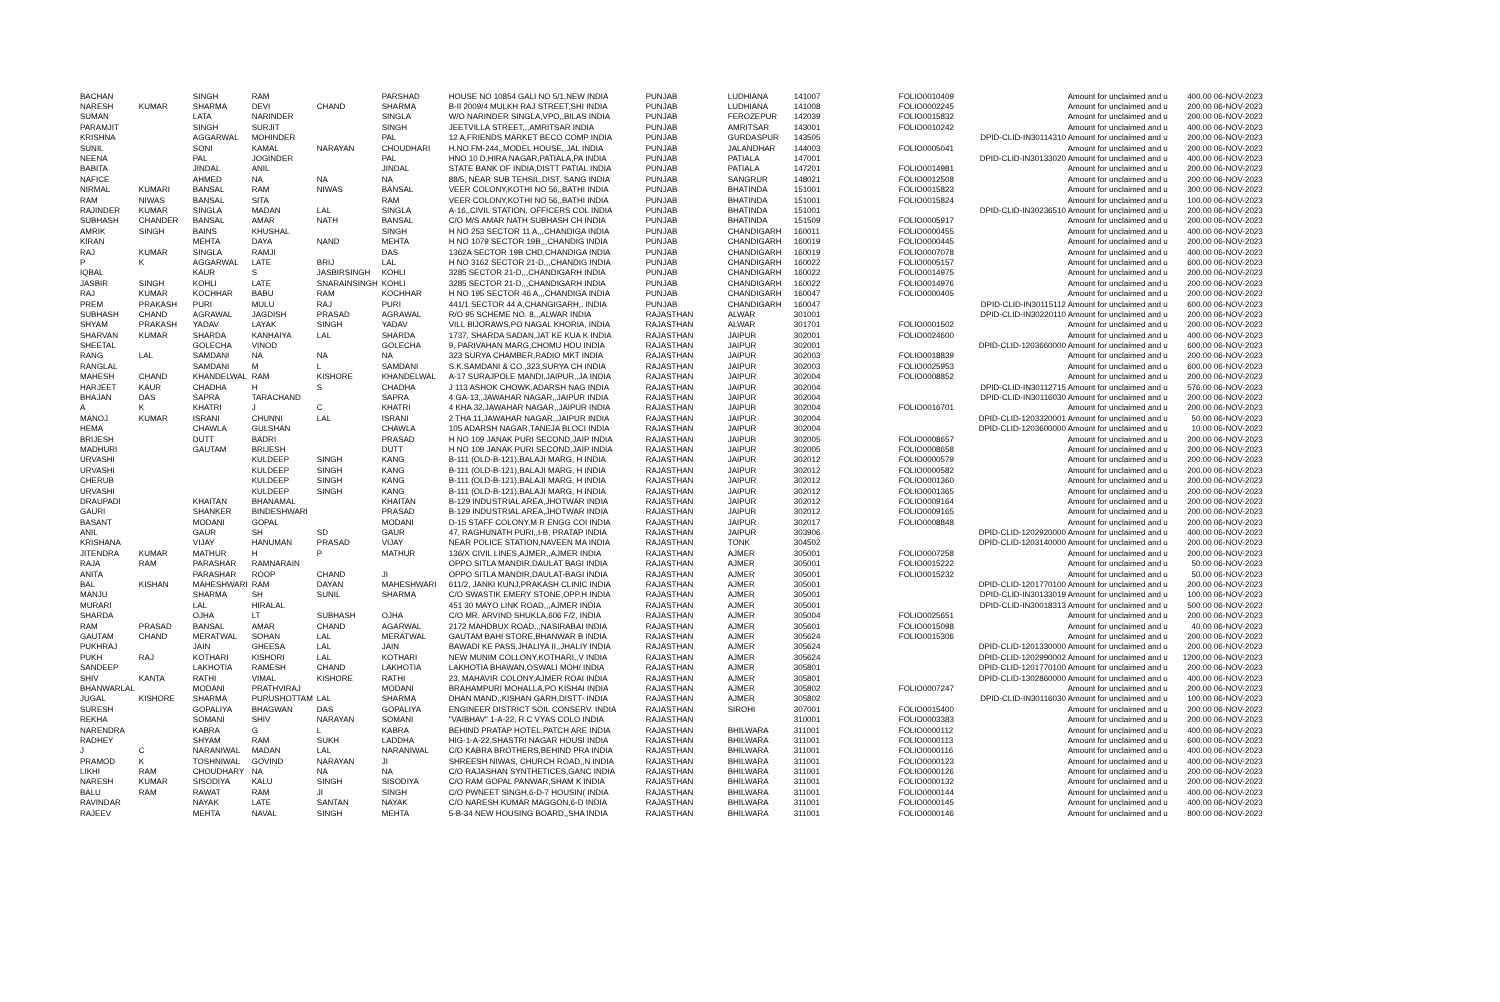| BACHAN | | SINGH | RAM | | PARSHAD | HOUSE NO 10854 GALI NO 5/1,NEW INDIA | PUNJAB | LUDHIANA | 141007 | FOLIO0010409 | Amount for unclaimed and u | 400.00 06-NOV-2023 |
| NARESH | KUMAR | SHARMA | DEVI | CHAND | SHARMA | B-II 2009/4 MULKH RAJ STREET,SHI INDIA | PUNJAB | LUDHIANA | 141008 | FOLIO0002245 | Amount for unclaimed and u | 200.00 06-NOV-2023 |
| SUMAN | | LATA | NARINDER | | SINGLA | W/O NARINDER SINGLA,VPO,,BILAS INDIA | PUNJAB | FEROZEPUR | 142039 | FOLIO0015832 | Amount for unclaimed and u | 200.00 06-NOV-2023 |
| PARAMJIT | | SINGH | SURJIT | | SINGH | JEETVILLA STREET,,,AMRITSAR INDIA | PUNJAB | AMRITSAR | 143001 | FOLIO0010242 | Amount for unclaimed and u | 400.00 06-NOV-2023 |
| KRISHNA | | AGGARWAL | MOHINDER | | PAL | 12 A,FRIENDS MARKET BECO COMP INDIA | PUNJAB | GURDASPUR | 143505 | | DPID-CLID-IN30114310 Amount for unclaimed and u | 200.00 06-NOV-2023 |
| SUNIL | | SONI | KAMAL | NARAYAN | CHOUDHARI | H.NO.FM-244,,MODEL HOUSE,,JAL INDIA | PUNJAB | JALANDHAR | 144003 | FOLIO0005041 | Amount for unclaimed and u | 200.00 06-NOV-2023 |
| NEENA | | PAL | JOGINDER | | PAL | HNO 10 D,HIRA NAGAR,PATIALA,PA INDIA | PUNJAB | PATIALA | 147001 | | DPID-CLID-IN30133020 Amount for unclaimed and u | 400.00 06-NOV-2023 |
| BABITA | | JINDAL | ANIL | | JINDAL | STATE BANK OF INDIA,DISTT PATIAL INDIA | PUNJAB | PATIALA | 147201 | FOLIO0014981 | Amount for unclaimed and u | 200.00 06-NOV-2023 |
| NAFICE | | AHMED | NA | NA | NA | 88/5, NEAR SUB TEHSIL,DIST. SANG INDIA | PUNJAB | SANGRUR | 148021 | FOLIO0012508 | Amount for unclaimed and u | 200.00 06-NOV-2023 |
| NIRMAL | KUMARI | BANSAL | RAM | NIWAS | BANSAL | VEER COLONY,KOTHI NO 56,,BATHI INDIA | PUNJAB | BHATINDA | 151001 | FOLIO0015823 | Amount for unclaimed and u | 300.00 06-NOV-2023 |
| RAM | NIWAS | BANSAL | SITA | | RAM | VEER COLONY,KOTHI NO 56,,BATHI INDIA | PUNJAB | BHATINDA | 151001 | FOLIO0015824 | Amount for unclaimed and u | 100.00 06-NOV-2023 |
| RAJINDER | KUMAR | SINGLA | MADAN | LAL | SINGLA | A-16,,CIVIL STATION, OFFICERS COL INDIA | PUNJAB | BHATINDA | 151001 | | DPID-CLID-IN30236510 Amount for unclaimed and u | 200.00 06-NOV-2023 |
| SUBHASH | CHANDER | BANSAL | AMAR | NATH | BANSAL | C/O M/S AMAR NATH SUBHASH CH INDIA | PUNJAB | BHATINDA | 151509 | FOLIO0005917 | Amount for unclaimed and u | 200.00 06-NOV-2023 |
| AMRIK | SINGH | BAINS | KHUSHAL | | SINGH | H NO 253 SECTOR 11 A,,,CHANDIGA INDIA | PUNJAB | CHANDIGARH | 160011 | FOLIO0000455 | Amount for unclaimed and u | 400.00 06-NOV-2023 |
| KIRAN | | MEHTA | DAYA | NAND | MEHTA | H NO 1079 SECTOR 19B,,,CHANDIG INDIA | PUNJAB | CHANDIGARH | 160019 | FOLIO0000445 | Amount for unclaimed and u | 200.00 06-NOV-2023 |
| RAJ | KUMAR | SINGLA | RAMJI | | DAS | 1362A SECTOR 19B CHD,CHANDIGA INDIA | PUNJAB | CHANDIGARH | 160019 | FOLIO0007078 | Amount for unclaimed and u | 400.00 06-NOV-2023 |
| P | K | AGGARWAL | LATE | BRIJ | LAL | H NO 3162 SECTOR 21-D,,,CHANDIG INDIA | PUNJAB | CHANDIGARH | 160022 | FOLIO0005157 | Amount for unclaimed and u | 600.00 06-NOV-2023 |
| IQBAL | | KAUR | S | JASBIRSINGH | KOHLI | 3285 SECTOR 21-D,,,CHANDIGARH INDIA | PUNJAB | CHANDIGARH | 160022 | FOLIO0014975 | Amount for unclaimed and u | 200.00 06-NOV-2023 |
| JASBIR | SINGH | KOHLI | LATE | SNARAINSINGH | KOHLI | 3285 SECTOR 21-D,,,CHANDIGARH INDIA | PUNJAB | CHANDIGARH | 160022 | FOLIO0014976 | Amount for unclaimed and u | 200.00 06-NOV-2023 |
| RAJ | KUMAR | KOCHHAR | BABU | RAM | KOCHHAR | H NO 195 SECTOR 46 A,,,CHANDIGA INDIA | PUNJAB | CHANDIGARH | 160047 | FOLIO0000405 | Amount for unclaimed and u | 200.00 06-NOV-2023 |
| PREM | PRAKASH | PURI | MULU | RAJ | PURI | 441/1 SECTOR 44 A,CHANGIGARH,, INDIA | PUNJAB | CHANDIGARH | 160047 | | DPID-CLID-IN30115112 Amount for unclaimed and u | 600.00 06-NOV-2023 |
| SUBHASH | CHAND | AGRAWAL | JAGDISH | PRASAD | AGRAWAL | R/O 95 SCHEME NO. 8,,,ALWAR INDIA | RAJASTHAN | ALWAR | 301001 | | DPID-CLID-IN30220110 Amount for unclaimed and u | 200.00 06-NOV-2023 |
| SHYAM | PRAKASH | YADAV | LAYAK | SINGH | YADAV | VILL BIJORAWS,PO NAGAL KHORIA, INDIA | RAJASTHAN | ALWAR | 301701 | FOLIO0001502 | Amount for unclaimed and u | 200.00 06-NOV-2023 |
| SHARVAN | KUMAR | SHARDA | KANHAIYA | LAL | SHARDA | 1737, SHARDA SADAN,JAT KE KUA K INDIA | RAJASTHAN | JAIPUR | 302001 | FOLIO0024600 | Amount for unclaimed and u | 400.00 06-NOV-2023 |
| SHEETAL | | GOLECHA | VINOD | | GOLECHA | 9, PARIVAHAN MARG,CHOMU HOU INDIA | RAJASTHAN | JAIPUR | 302001 | | DPID-CLID-1203660000 Amount for unclaimed and u | 600.00 06-NOV-2023 |
| RANG | LAL | SAMDANI | NA | NA | NA | 323 SURYA CHAMBER,RADIO MKT INDIA | RAJASTHAN | JAIPUR | 302003 | FOLIO0018839 | Amount for unclaimed and u | 200.00 06-NOV-2023 |
| RANGLAL | | SAMDANI | M | L | SAMDANI | S.K.SAMDANI & CO.,323,SURYA CH INDIA | RAJASTHAN | JAIPUR | 302003 | FOLIO0025953 | Amount for unclaimed and u | 600.00 06-NOV-2023 |
| MAHESH | CHAND | KHANDELWAL | RAM | KISHORE | KHANDELWAL | A-17 SURAJPOLE MANDI,JAIPUR,,JA INDIA | RAJASTHAN | JAIPUR | 302004 | FOLIO0008852 | Amount for unclaimed and u | 200.00 06-NOV-2023 |
| HARJEET | KAUR | CHADHA | H | S | CHADHA | J 113 ASHOK CHOWK,ADARSH NAG INDIA | RAJASTHAN | JAIPUR | 302004 | | DPID-CLID-IN30112715 Amount for unclaimed and u | 576.00 06-NOV-2023 |
| BHAJAN | DAS | SAPRA | TARACHAND | | SAPRA | 4 GA-13,,JAWAHAR NAGAR,,JAIPUR INDIA | RAJASTHAN | JAIPUR | 302004 | | DPID-CLID-IN30116030 Amount for unclaimed and u | 200.00 06-NOV-2023 |
| A | K | KHATRI | J | C | KHATRI | 4 KHA 32,JAWAHAR NAGAR,,JAIPUR INDIA | RAJASTHAN | JAIPUR | 302004 | FOLIO0016701 | Amount for unclaimed and u | 200.00 06-NOV-2023 |
| MANOJ | KUMAR | ISRANI | CHUNNI | LAL | ISRANI | 2 THA 11,JAWAHAR NAGAR,,JAIPUR INDIA | RAJASTHAN | JAIPUR | 302004 | | DPID-CLID-1203320001 Amount for unclaimed and u | 50.00 06-NOV-2023 |
| HEMA | | CHAWLA | GULSHAN | | CHAWLA | 105 ADARSH NAGAR,TANEJA BLOCI INDIA | RAJASTHAN | JAIPUR | 302004 | | DPID-CLID-1203600000 Amount for unclaimed and u | 10.00 06-NOV-2023 |
| BRIJESH | | DUTT | BADRI | | PRASAD | H NO 109 JANAK PURI SECOND,JAIP INDIA | RAJASTHAN | JAIPUR | 302005 | FOLIO0008657 | Amount for unclaimed and u | 200.00 06-NOV-2023 |
| MADHURI | | GAUTAM | BRIJESH | | DUTT | H NO 109 JANAK PURI SECOND,JAIP INDIA | RAJASTHAN | JAIPUR | 302005 | FOLIO0008658 | Amount for unclaimed and u | 200.00 06-NOV-2023 |
| URVASHI | | | KULDEEP | SINGH | KANG | B-111 (OLD-B-121),BALAJI MARG, H INDIA | RAJASTHAN | JAIPUR | 302012 | FOLIO0000579 | Amount for unclaimed and u | 200.00 06-NOV-2023 |
| URVASHI | | | KULDEEP | SINGH | KANG | B-111 (OLD-B-121),BALAJI MARG, H INDIA | RAJASTHAN | JAIPUR | 302012 | FOLIO0000582 | Amount for unclaimed and u | 200.00 06-NOV-2023 |
| CHERUB | | | KULDEEP | SINGH | KANG | B-111 (OLD-B-121),BALAJI MARG, H INDIA | RAJASTHAN | JAIPUR | 302012 | FOLIO0001360 | Amount for unclaimed and u | 200.00 06-NOV-2023 |
| URVASHI | | | KULDEEP | SINGH | KANG | B-111 (OLD-B-121),BALAJI MARG, H INDIA | RAJASTHAN | JAIPUR | 302012 | FOLIO0001365 | Amount for unclaimed and u | 200.00 06-NOV-2023 |
| DRAUPADI | | KHAITAN | BHANAMAL | | KHAITAN | B-129 INDUSTRIAL AREA,JHOTWAR INDIA | RAJASTHAN | JAIPUR | 302012 | FOLIO0009164 | Amount for unclaimed and u | 200.00 06-NOV-2023 |
| GAURI | | SHANKER | BINDESHWARI | | PRASAD | B-129 INDUSTRIAL AREA,JHOTWAR INDIA | RAJASTHAN | JAIPUR | 302012 | FOLIO0009165 | Amount for unclaimed and u | 200.00 06-NOV-2023 |
| BASANT | | MODANI | GOPAL | | MODANI | D-15 STAFF COLONY,M R ENGG COI INDIA | RAJASTHAN | JAIPUR | 302017 | FOLIO0008848 | Amount for unclaimed and u | 200.00 06-NOV-2023 |
| ANIL | | GAUR | SH | SD | GAUR | 47, RAGHUNATH PURI,,I-B, PRATAP INDIA | RAJASTHAN | JAIPUR | 303906 | | DPID-CLID-1202920000 Amount for unclaimed and u | 400.00 06-NOV-2023 |
| KRISHANA | | VIJAY | HANUMAN | PRASAD | VIJAY | NEAR POLICE STATION,NAVEEN MA INDIA | RAJASTHAN | TONK | 304502 | | DPID-CLID-1203140000 Amount for unclaimed and u | 200.00 06-NOV-2023 |
| JITENDRA | KUMAR | MATHUR | H | P | MATHUR | 136/X CIVIL LINES,AJMER,,AJMER INDIA | RAJASTHAN | AJMER | 305001 | FOLIO0007258 | Amount for unclaimed and u | 200.00 06-NOV-2023 |
| RAJA | RAM | PARASHAR | RAMNARAIN | | | OPPO SITLA MANDIR,DAULAT BAGI INDIA | RAJASTHAN | AJMER | 305001 | FOLIO0015222 | Amount for unclaimed and u | 50.00 06-NOV-2023 |
| ANITA | | PARASHAR | ROOP | CHAND | JI | OPPO SITLA MANDIR,DAULAT-BAGI INDIA | RAJASTHAN | AJMER | 305001 | FOLIO0015232 | Amount for unclaimed and u | 50.00 06-NOV-2023 |
| BAL | KISHAN | MAHESHWARI | RAM | DAYAN | MAHESHWARI | 611/2, JANKI KUNJ,PRAKASH CLINIC INDIA | RAJASTHAN | AJMER | 305001 | | DPID-CLID-1201770100 Amount for unclaimed and u | 200.00 06-NOV-2023 |
| MANJU | | SHARMA | SH | SUNIL | SHARMA | C/O SWASTIK EMERY STONE,OPP.H INDIA | RAJASTHAN | AJMER | 305001 | | DPID-CLID-IN30133019 Amount for unclaimed and u | 100.00 06-NOV-2023 |
| MURARI | | LAL | HIRALAL | | | 451 30 MAYO LINK ROAD,,,AJMER INDIA | RAJASTHAN | AJMER | 305001 | | DPID-CLID-IN30018313 Amount for unclaimed and u | 500.00 06-NOV-2023 |
| SHARDA | | OJHA | LT | SUBHASH | OJHA | C/O MR. ARVIND SHUKLA,606 F/2, INDIA | RAJASTHAN | AJMER | 305004 | FOLIO0025651 | Amount for unclaimed and u | 200.00 06-NOV-2023 |
| RAM | PRASAD | BANSAL | AMAR | CHAND | AGARWAL | 2172 MAHDBUX ROAD,,,NASIRABAI INDIA | RAJASTHAN | AJMER | 305601 | FOLIO0015098 | Amount for unclaimed and u | 40.00 06-NOV-2023 |
| GAUTAM | CHAND | MERATWAL | SOHAN | LAL | MERATWAL | GAUTAM BAHI STORE,BHANWAR B INDIA | RAJASTHAN | AJMER | 305624 | FOLIO0015306 | Amount for unclaimed and u | 200.00 06-NOV-2023 |
| PUKHRAJ | | JAIN | GHEESA | LAL | JAIN | BAWADI KE PASS,JHALIYA II,,JHALIY INDIA | RAJASTHAN | AJMER | 305624 | | DPID-CLID-1201330000 Amount for unclaimed and u | 200.00 06-NOV-2023 |
| PUKH | RAJ | KOTHARI | KISHORI | LAL | KOTHARI | NEW MUNIM COLLONY,KOTHARI,,V INDIA | RAJASTHAN | AJMER | 305624 | | DPID-CLID-1202990002 Amount for unclaimed and u | 1200.00 06-NOV-2023 |
| SANDEEP | | LAKHOTIA | RAMESH | CHAND | LAKHOTIA | LAKHOTIA BHAWAN,OSWALI MOH/ INDIA | RAJASTHAN | AJMER | 305801 | | DPID-CLID-1201770100 Amount for unclaimed and u | 200.00 06-NOV-2023 |
| SHIV | KANTA | RATHI | VIMAL | KISHORE | RATHI | 23, MAHAVIR COLONY,AJMER ROAI INDIA | RAJASTHAN | AJMER | 305801 | | DPID-CLID-1302860000 Amount for unclaimed and u | 400.00 06-NOV-2023 |
| BHANWARLAL | | MODANI | PRATHVIRAJ | | MODANI | BRAHAMPURI MOHALLA,PO KISHAI INDIA | RAJASTHAN | AJMER | 305802 | FOLIO0007247 | Amount for unclaimed and u | 200.00 06-NOV-2023 |
| JUGAL | KISHORE | SHARMA | PURUSHOTTAM | LAL | SHARMA | DHAN MAND,,KISHAN GARH,DISTT- INDIA | RAJASTHAN | AJMER | 305802 | | DPID-CLID-IN30116030 Amount for unclaimed and u | 100.00 06-NOV-2023 |
| SURESH | | GOPALIYA | BHAGWAN | DAS | GOPALIYA | ENGINEER DISTRICT SOIL CONSERV. INDIA | RAJASTHAN | SIROHI | 307001 | FOLIO0015400 | Amount for unclaimed and u | 200.00 06-NOV-2023 |
| REKHA | | SOMANI | SHIV | NARAYAN | SOMANI | "VAIBHAV" 1-A-22, R C VYAS COLO INDIA | RAJASTHAN | | 310001 | FOLIO0003383 | Amount for unclaimed and u | 200.00 06-NOV-2023 |
| NARENDRA | | KABRA | G | L | KABRA | BEHIND PRATAP HOTEL,PATCH ARE INDIA | RAJASTHAN | BHILWARA | 311001 | FOLIO0000112 | Amount for unclaimed and u | 400.00 06-NOV-2023 |
| RADHEY | | SHYAM | RAM | SUKH | LADDHA | HIG-1-A-22,SHASTRI NAGAR HOUSI INDIA | RAJASTHAN | BHILWARA | 311001 | FOLIO0000113 | Amount for unclaimed and u | 600.00 06-NOV-2023 |
| J | C | NARANIWAL | MADAN | LAL | NARANIWAL | C/O KABRA BROTHERS,BEHIND PRA INDIA | RAJASTHAN | BHILWARA | 311001 | FOLIO0000116 | Amount for unclaimed and u | 400.00 06-NOV-2023 |
| PRAMOD | K | TOSHNIWAL | GOVIND | NARAYAN | JI | SHREESH NIWAS, CHURCH ROAD,,N INDIA | RAJASTHAN | BHILWARA | 311001 | FOLIO0000123 | Amount for unclaimed and u | 400.00 06-NOV-2023 |
| LIKHI | RAM | CHOUDHARY | NA | NA | NA | C/O RAJASHAN SYNTHETICES,GANC INDIA | RAJASTHAN | BHILWARA | 311001 | FOLIO0000126 | Amount for unclaimed and u | 200.00 06-NOV-2023 |
| NARESH | KUMAR | SISODIYA | KALU | SINGH | SISODIYA | C/O RAM GOPAL PANWAR,SHAM K INDIA | RAJASTHAN | BHILWARA | 311001 | FOLIO0000132 | Amount for unclaimed and u | 200.00 06-NOV-2023 |
| BALU | RAM | RAWAT | RAM | JI | SINGH | C/O PWNEET SINGH,6-D-7 HOUSIN( INDIA | RAJASTHAN | BHILWARA | 311001 | FOLIO0000144 | Amount for unclaimed and u | 400.00 06-NOV-2023 |
| RAVINDAR | | NAYAK | LATE | SANTAN | NAYAK | C/O NARESH KUMAR MAGGON,6-D INDIA | RAJASTHAN | BHILWARA | 311001 | FOLIO0000145 | Amount for unclaimed and u | 400.00 06-NOV-2023 |
| RAJEEV | | MEHTA | NAVAL | SINGH | MEHTA | 5-B-34 NEW HOUSING BOARD,,SHA INDIA | RAJASTHAN | BHILWARA | 311001 | FOLIO0000146 | Amount for unclaimed and u | 800.00 06-NOV-2023 |